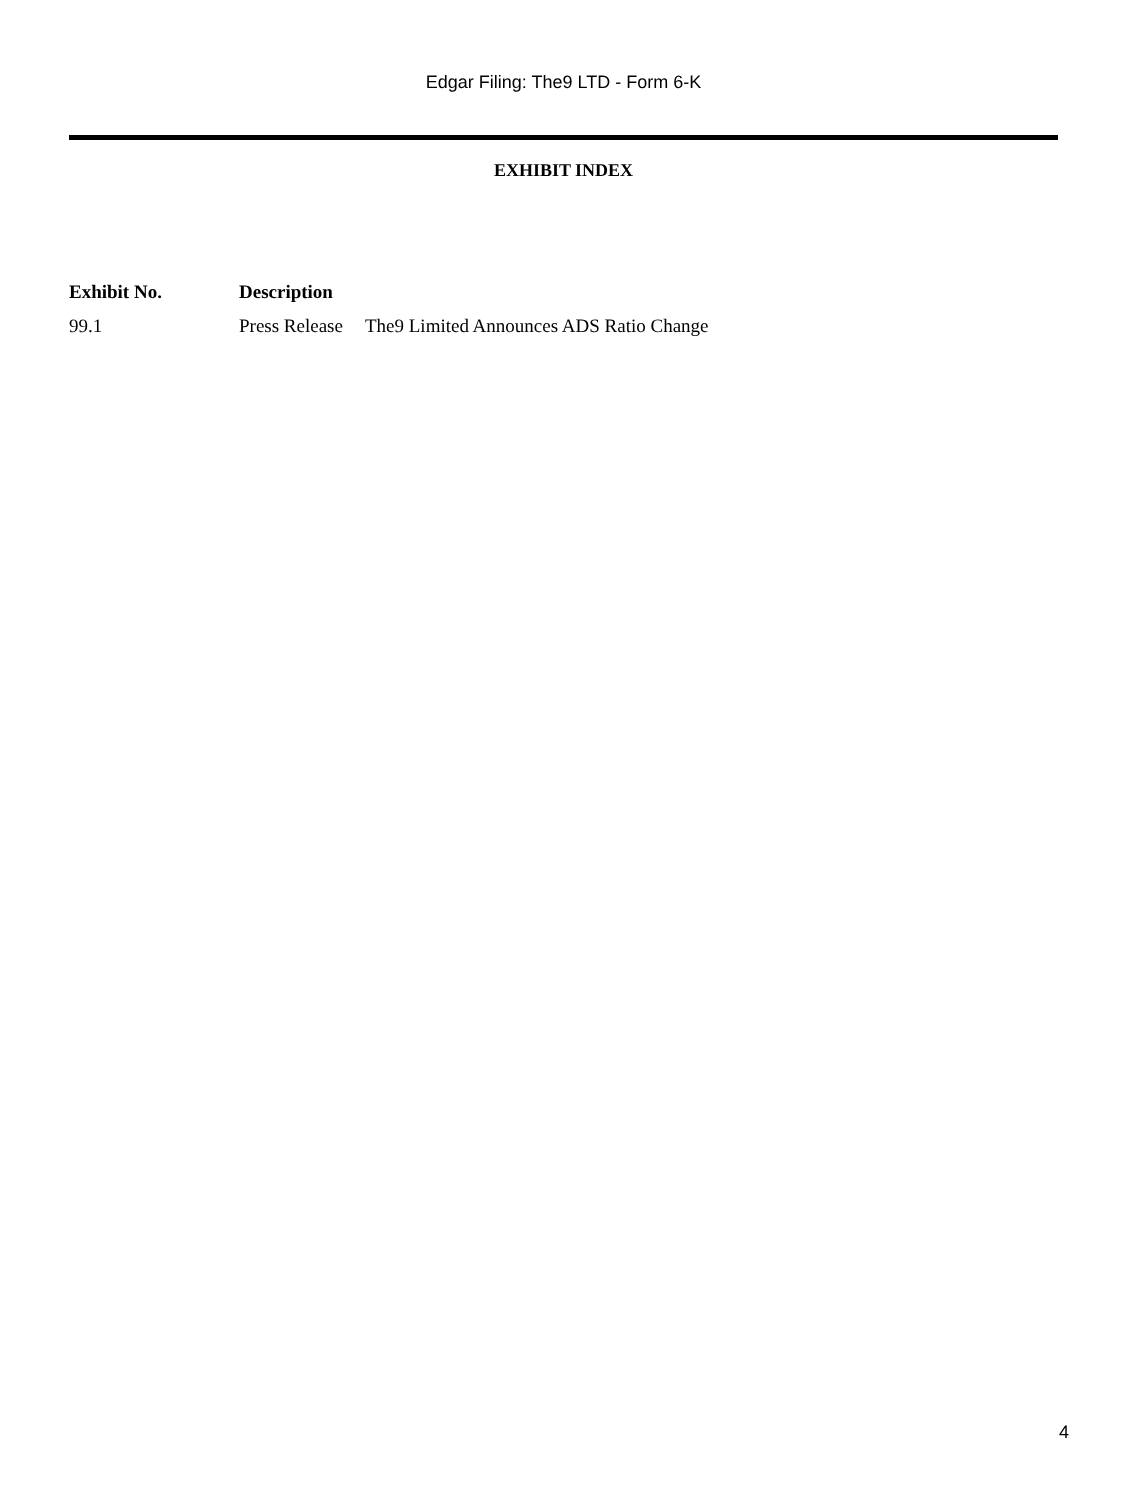Edgar Filing: The9 LTD - Form 6-K
EXHIBIT INDEX
| Exhibit No. | Description | |
| --- | --- | --- |
| 99.1 | Press Release | The9 Limited Announces ADS Ratio Change |
4